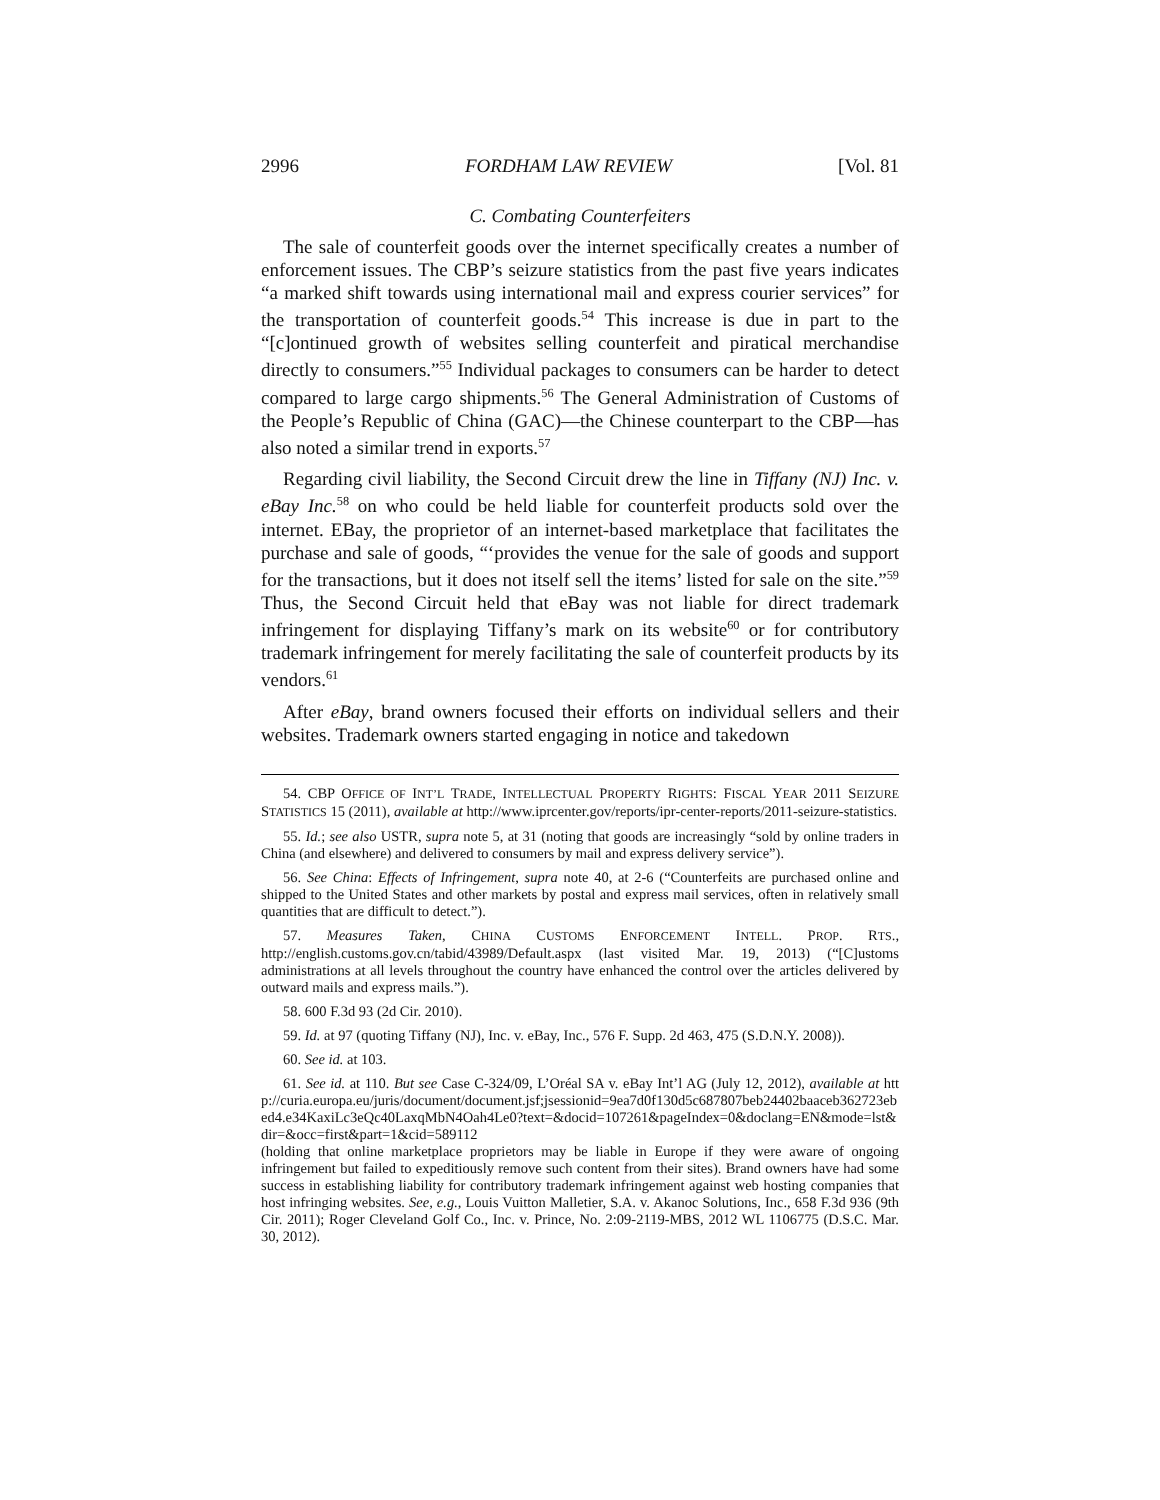2996 FORDHAM LAW REVIEW [Vol. 81
C. Combating Counterfeiters
The sale of counterfeit goods over the internet specifically creates a number of enforcement issues. The CBP’s seizure statistics from the past five years indicates “a marked shift towards using international mail and express courier services” for the transportation of counterfeit goods.<sup>54</sup> This increase is due in part to the “[c]ontinued growth of websites selling counterfeit and piratical merchandise directly to consumers.”<sup>55</sup> Individual packages to consumers can be harder to detect compared to large cargo shipments.<sup>56</sup> The General Administration of Customs of the People’s Republic of China (GAC)—the Chinese counterpart to the CBP—has also noted a similar trend in exports.<sup>57</sup>
Regarding civil liability, the Second Circuit drew the line in Tiffany (NJ) Inc. v. eBay Inc.<sup>58</sup> on who could be held liable for counterfeit products sold over the internet. EBay, the proprietor of an internet-based marketplace that facilitates the purchase and sale of goods, “‘provides the venue for the sale of goods and support for the transactions, but it does not itself sell the items’ listed for sale on the site.”<sup>59</sup> Thus, the Second Circuit held that eBay was not liable for direct trademark infringement for displaying Tiffany’s mark on its website<sup>60</sup> or for contributory trademark infringement for merely facilitating the sale of counterfeit products by its vendors.<sup>61</sup>
After eBay, brand owners focused their efforts on individual sellers and their websites. Trademark owners started engaging in notice and takedown
54. CBP OFFICE OF INT’L TRADE, INTELLECTUAL PROPERTY RIGHTS: FISCAL YEAR 2011 SEIZURE STATISTICS 15 (2011), available at http://www.iprcenter.gov/reports/ipr-center-reports/2011-seizure-statistics.
55. Id.; see also USTR, supra note 5, at 31 (noting that goods are increasingly “sold by online traders in China (and elsewhere) and delivered to consumers by mail and express delivery service”).
56. See China: Effects of Infringement, supra note 40, at 2-6 (“Counterfeits are purchased online and shipped to the United States and other markets by postal and express mail services, often in relatively small quantities that are difficult to detect.”).
57. Measures Taken, CHINA CUSTOMS ENFORCEMENT INTELL. PROP. RTS., http://english.customs.gov.cn/tabid/43989/Default.aspx (last visited Mar. 19, 2013) (“[C]ustoms administrations at all levels throughout the country have enhanced the control over the articles delivered by outward mails and express mails.”).
58. 600 F.3d 93 (2d Cir. 2010).
59. Id. at 97 (quoting Tiffany (NJ), Inc. v. eBay, Inc., 576 F. Supp. 2d 463, 475 (S.D.N.Y. 2008)).
60. See id. at 103.
61. See id. at 110. But see Case C-324/09, L’Oréal SA v. eBay Int’l AG (July 12, 2012), available at http://curia.europa.eu/juris/document/document.jsf;jsessionid=9ea7d0f130d5c687807beb24402baaceb362723ebed4.e34KaxiLc3eQc40LaxqMbN4Oah4Le0?text=&docid=107261&pageIndex=0&doclang=EN&mode=lst&dir=&occ=first&part=1&cid=589112
(holding that online marketplace proprietors may be liable in Europe if they were aware of ongoing infringement but failed to expeditiously remove such content from their sites). Brand owners have had some success in establishing liability for contributory trademark infringement against web hosting companies that host infringing websites. See, e.g., Louis Vuitton Malletier, S.A. v. Akanoc Solutions, Inc., 658 F.3d 936 (9th Cir. 2011); Roger Cleveland Golf Co., Inc. v. Prince, No. 2:09-2119-MBS, 2012 WL 1106775 (D.S.C. Mar. 30, 2012).